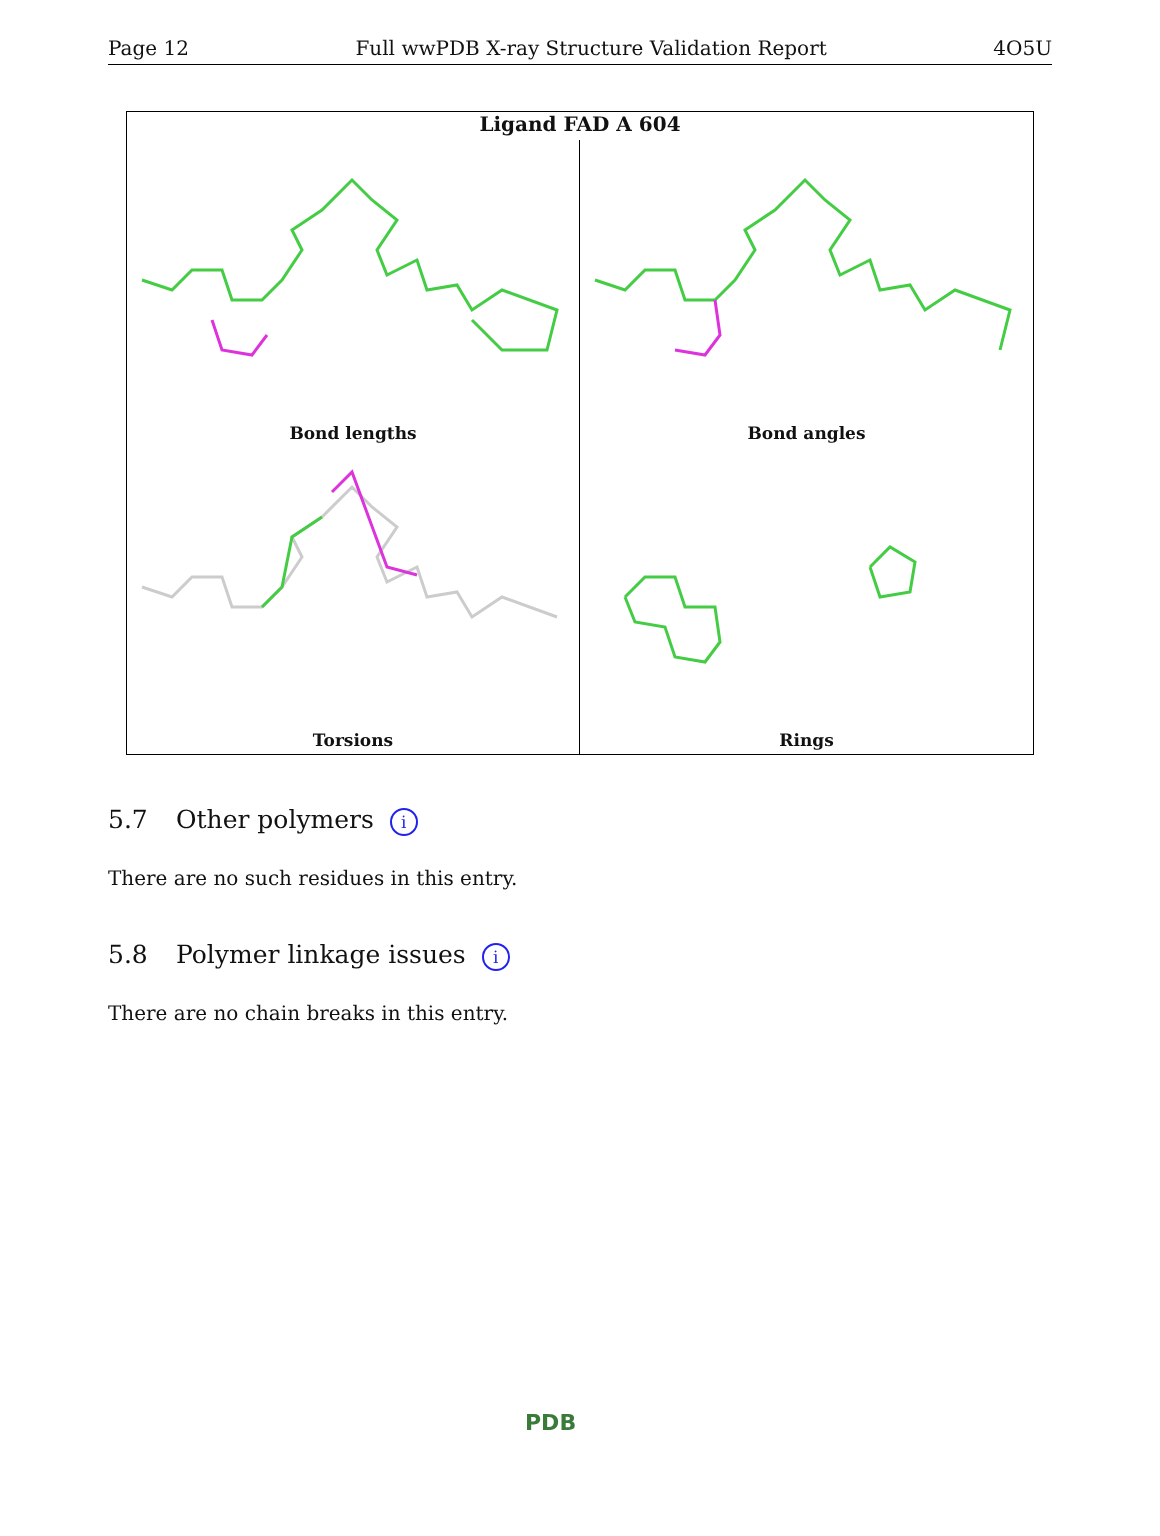Page 12 Full wwPDB X-ray Structure Validation Report 4O5U
Ligand FAD A 604
Bond lengths
Bond angles
Torsions
Rings
5.7 Other polymers i
There are no such residues in this entry.
5.8 Polymer linkage issues i
There are no chain breaks in this entry.
PDB